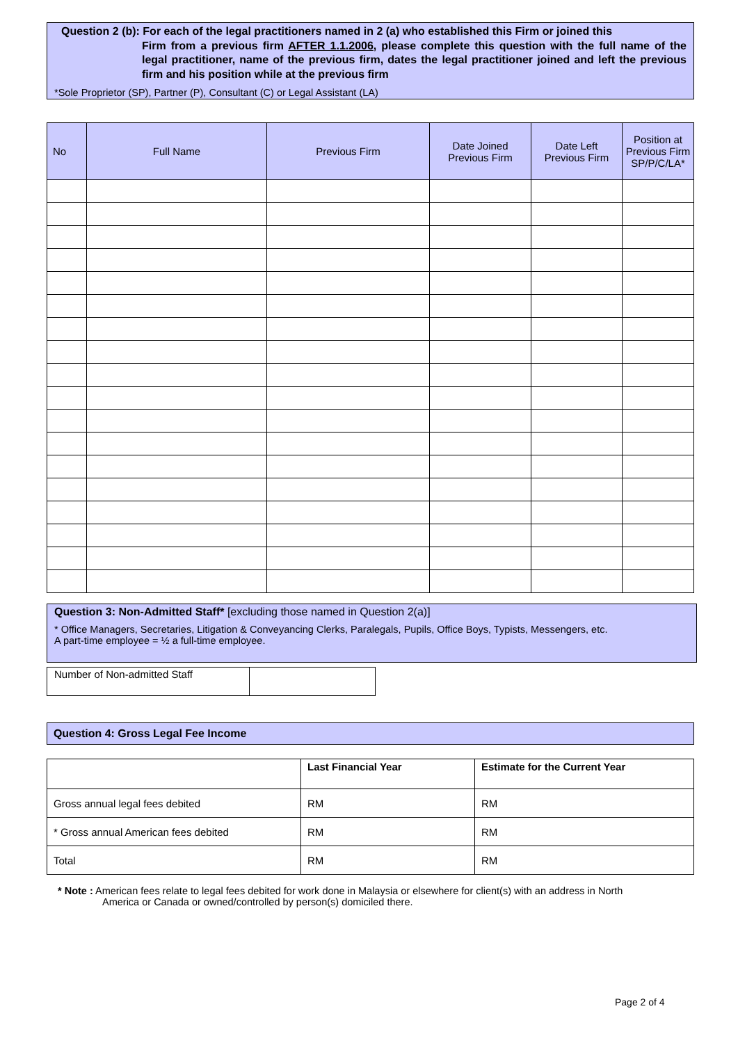Question 2 (b): For each of the legal practitioners named in 2 (a) who established this Firm or joined this
Firm from a previous firm AFTER 1.1.2006, please complete this question with the full name of the legal practitioner, name of the previous firm, dates the legal practitioner joined and left the previous firm and his position while at the previous firm
*Sole Proprietor (SP), Partner (P), Consultant (C) or Legal Assistant (LA)
| No | Full Name | Previous Firm | Date Joined Previous Firm | Date Left Previous Firm | Position at Previous Firm SP/P/C/LA* |
| --- | --- | --- | --- | --- | --- |
Question 3: Non-Admitted Staff* [excluding those named in Question 2(a)]
* Office Managers, Secretaries, Litigation & Conveyancing Clerks, Paralegals, Pupils, Office Boys, Typists, Messengers, etc.
A part-time employee = ½ a full-time employee.
| Number of Non-admitted Staff | |
Question 4: Gross Legal Fee Income
| | Last Financial Year | Estimate for the Current Year |
| Gross annual legal fees debited | RM | RM |
| * Gross annual American fees debited | RM | RM |
| Total | RM | RM |
* Note : American fees relate to legal fees debited for work done in Malaysia or elsewhere for client(s) with an address in North
America or Canada or owned/controlled by person(s) domiciled there.
Page 2 of 4